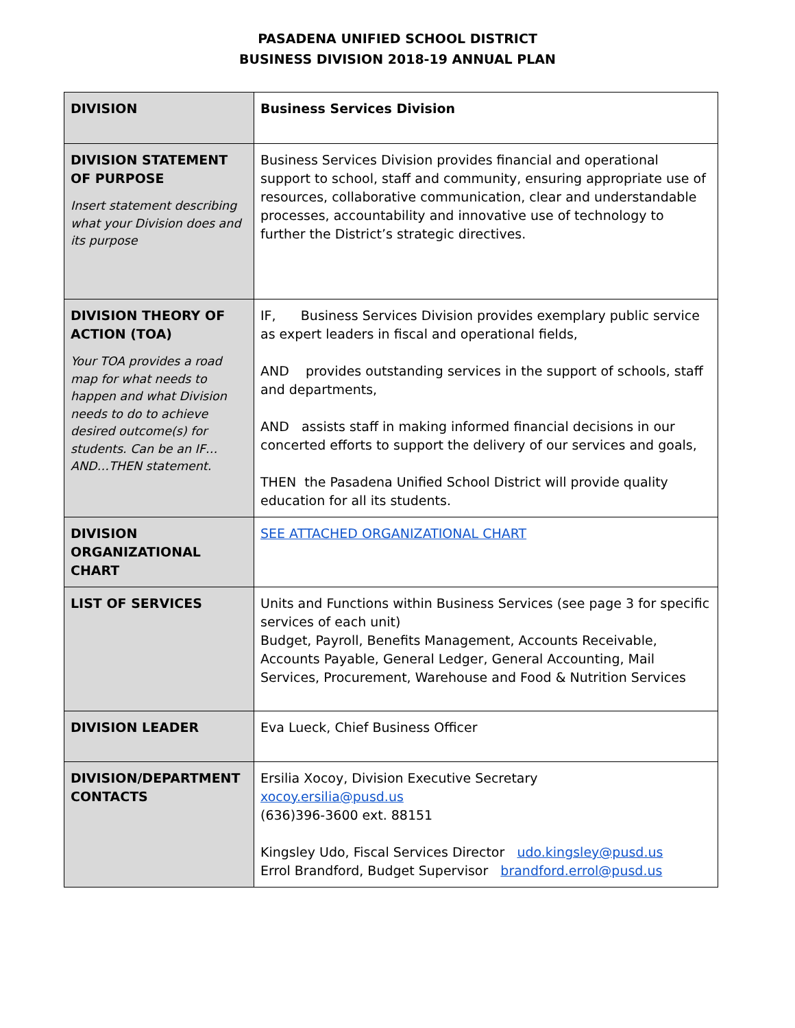PASADENA UNIFIED SCHOOL DISTRICT
BUSINESS DIVISION 2018-19 ANNUAL PLAN
| DIVISION | Business Services Division |
| DIVISION STATEMENT OF PURPOSE Insert statement describing what your Division does and its purpose | Business Services Division provides financial and operational support to school, staff and community, ensuring appropriate use of resources, collaborative communication, clear and understandable processes, accountability and innovative use of technology to further the District’s strategic directives. |
| DIVISION THEORY OF ACTION (TOA) Your TOA provides a road map for what needs to happen and what Division needs to do to achieve desired outcome(s) for students. Can be an IF…AND…THEN statement. | IF, Business Services Division provides exemplary public service as expert leaders in fiscal and operational fields, AND provides outstanding services in the support of schools, staff and departments, AND assists staff in making informed financial decisions in our concerted efforts to support the delivery of our services and goals, THEN the Pasadena Unified School District will provide quality education for all its students. |
| DIVISION ORGANIZATIONAL CHART | SEE ATTACHED ORGANIZATIONAL CHART |
| LIST OF SERVICES | Units and Functions within Business Services (see page 3 for specific services of each unit) Budget, Payroll, Benefits Management, Accounts Receivable, Accounts Payable, General Ledger, General Accounting, Mail Services, Procurement, Warehouse and Food & Nutrition Services |
| DIVISION LEADER | Eva Lueck, Chief Business Officer |
| DIVISION/DEPARTMENT CONTACTS | Ersilia Xocoy, Division Executive Secretary xocoy.ersilia@pusd.us (636)396-3600 ext. 88151 Kingsley Udo, Fiscal Services Director udo.kingsley@pusd.us Errol Brandford, Budget Supervisor brandford.errol@pusd.us |